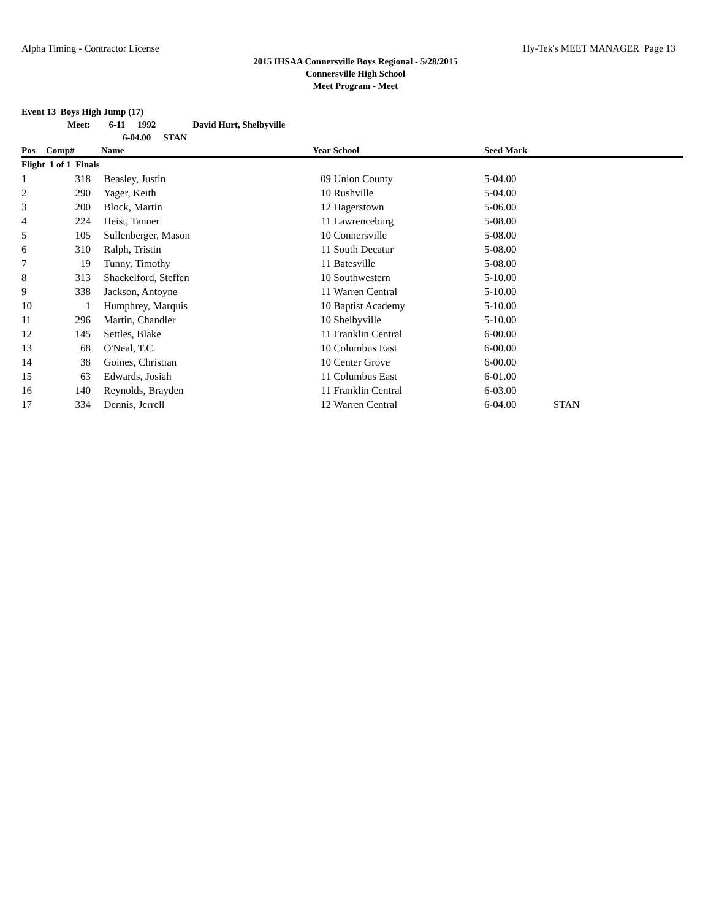Alpha Timing - Contractor License Hy-Tek's MEET MANAGER Page 13
2015 IHSAA Connersville Boys Regional - 5/28/2015
Connersville High School
Meet Program - Meet
Event 13 Boys High Jump (17)
Meet: 6-11 1992 David Hurt, Shelbyville
6-04.00 STAN
| Pos | Comp# | Name | Year | School | Seed Mark | |
| --- | --- | --- | --- | --- | --- | --- |
| Flight 1 of 1 Finals | | | | | | |
| 1 | 318 | Beasley, Justin | 09 | Union County | 5-04.00 | |
| 2 | 290 | Yager, Keith | 10 | Rushville | 5-04.00 | |
| 3 | 200 | Block, Martin | 12 | Hagerstown | 5-06.00 | |
| 4 | 224 | Heist, Tanner | 11 | Lawrenceburg | 5-08.00 | |
| 5 | 105 | Sullenberger, Mason | 10 | Connersville | 5-08.00 | |
| 6 | 310 | Ralph, Tristin | 11 | South Decatur | 5-08.00 | |
| 7 | 19 | Tunny, Timothy | 11 | Batesville | 5-08.00 | |
| 8 | 313 | Shackelford, Steffen | 10 | Southwestern | 5-10.00 | |
| 9 | 338 | Jackson, Antoyne | 11 | Warren Central | 5-10.00 | |
| 10 | 1 | Humphrey, Marquis | 10 | Baptist Academy | 5-10.00 | |
| 11 | 296 | Martin, Chandler | 10 | Shelbyville | 5-10.00 | |
| 12 | 145 | Settles, Blake | 11 | Franklin Central | 6-00.00 | |
| 13 | 68 | O'Neal, T.C. | 10 | Columbus East | 6-00.00 | |
| 14 | 38 | Goines, Christian | 10 | Center Grove | 6-00.00 | |
| 15 | 63 | Edwards, Josiah | 11 | Columbus East | 6-01.00 | |
| 16 | 140 | Reynolds, Brayden | 11 | Franklin Central | 6-03.00 | |
| 17 | 334 | Dennis, Jerrell | 12 | Warren Central | 6-04.00 | STAN |